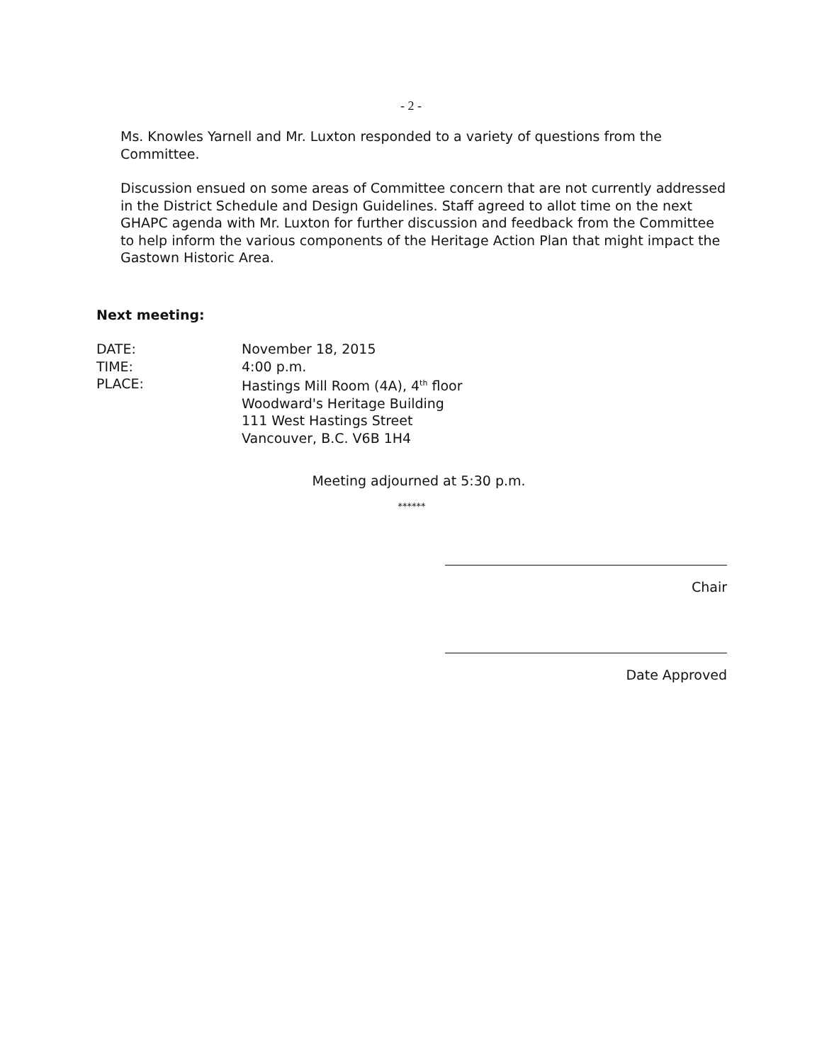- 2 -
Ms. Knowles Yarnell and Mr. Luxton responded to a variety of questions from the Committee.
Discussion ensued on some areas of Committee concern that are not currently addressed in the District Schedule and Design Guidelines. Staff agreed to allot time on the next GHAPC agenda with Mr. Luxton for further discussion and feedback from the Committee to help inform the various components of the Heritage Action Plan that might impact the Gastown Historic Area.
Next meeting:
DATE: November 18, 2015
TIME: 4:00 p.m.
PLACE: Hastings Mill Room (4A), 4<sup>th</sup> floor
Woodward's Heritage Building
111 West Hastings Street
Vancouver, B.C. V6B 1H4
Meeting adjourned at 5:30 p.m.
******
Chair
Date Approved